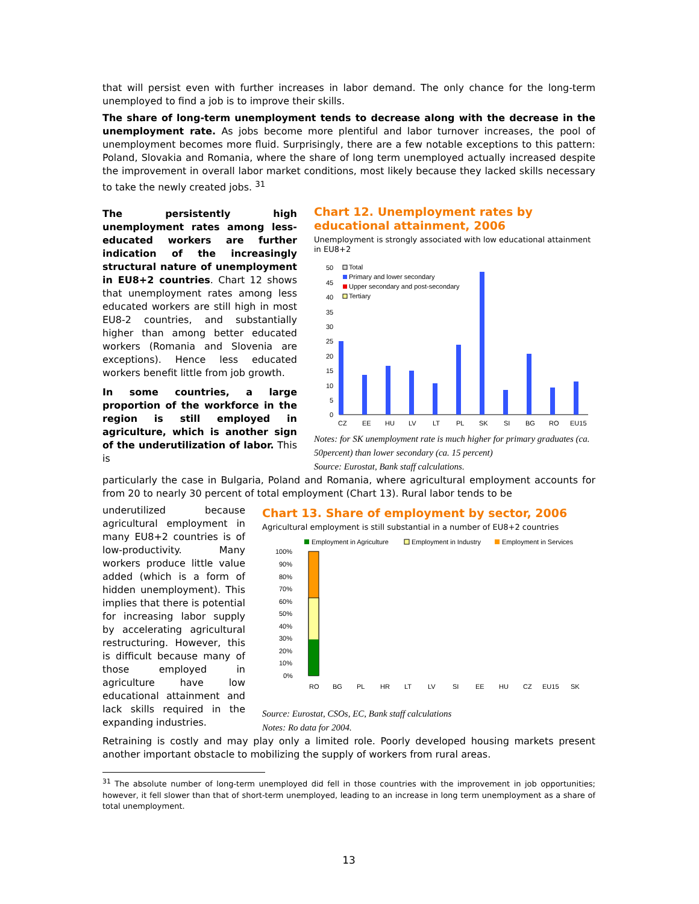that will persist even with further increases in labor demand. The only chance for the long-term unemployed to find a job is to improve their skills.
The share of long-term unemployment tends to decrease along with the decrease in the unemployment rate. As jobs become more plentiful and labor turnover increases, the pool of unemployment becomes more fluid. Surprisingly, there are a few notable exceptions to this pattern: Poland, Slovakia and Romania, where the share of long term unemployed actually increased despite the improvement in overall labor market conditions, most likely because they lacked skills necessary to take the newly created jobs. <sup>31</sup>
The persistently high unemployment rates among less-educated workers are further indication of the increasingly structural nature of unemployment in EU8+2 countries. Chart 12 shows that unemployment rates among less educated workers are still high in most EU8-2 countries, and substantially higher than among better educated workers (Romania and Slovenia are exceptions). Hence less educated workers benefit little from job growth.
In some countries, a large proportion of the workforce in the region is still employed in agriculture, which is another sign of the underutilization of labor. This is
Chart 12. Unemployment rates by educational attainment, 2006
Unemployment is strongly associated with low educational attainment in EU8+2
50
45
40
35
30
25
20
15
10
5
0
Total
Primary and lower secondary
Upper secondary and post-secondary
Tertiary
CZ
EE
HU
LV
LT
PL
SK
SI
BG
RO
EU15
Notes: for SK unemployment rate is much higher for primary graduates (ca. 50percent) than lower secondary (ca. 15 percent)
Source: Eurostat, Bank staff calculations.
particularly the case in Bulgaria, Poland and Romania, where agricultural employment accounts for from 20 to nearly 30 percent of total employment (Chart 13). Rural labor tends to be
underutilized because agricultural employment in many EU8+2 countries is of low-productivity. Many workers produce little value added (which is a form of hidden unemployment). This implies that there is potential for increasing labor supply by accelerating agricultural restructuring. However, this is difficult because many of those employed in agriculture have low educational attainment and lack skills required in the expanding industries.
Chart 13. Share of employment by sector, 2006
Agricultural employment is still substantial in a number of EU8+2 countries
Employment in Agriculture
Employment in Industry
Employment in Services
100%
90%
80%
70%
60%
50%
40%
30%
20%
10%
0%
RO
BG
PL
HR
LT
LV
SI
EE
HU
CZ
EU15
SK
Source: Eurostat, CSOs, EC, Bank staff calculations
Notes: Ro data for 2004.
Retraining is costly and may play only a limited role. Poorly developed housing markets present another important obstacle to mobilizing the supply of workers from rural areas.
<sup>31</sup> The absolute number of long-term unemployed did fell in those countries with the improvement in job opportunities; however, it fell slower than that of short-term unemployed, leading to an increase in long term unemployment as a share of total unemployment.
13